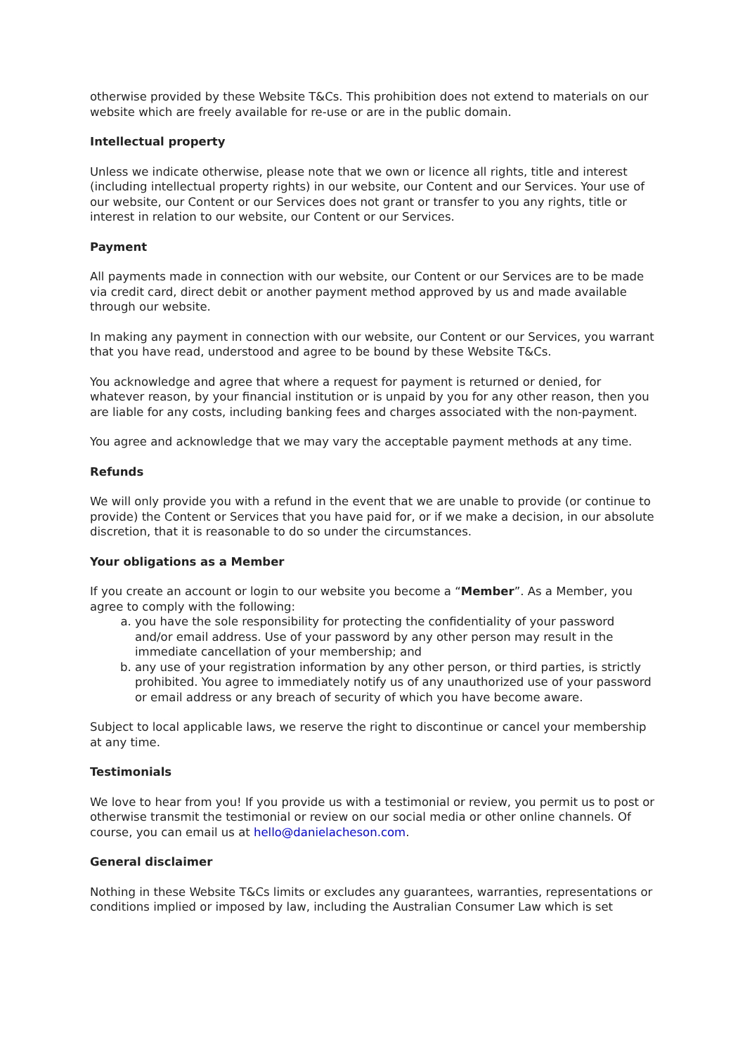otherwise provided by these Website T&Cs. This prohibition does not extend to materials on our website which are freely available for re-use or are in the public domain.
Intellectual property
Unless we indicate otherwise, please note that we own or licence all rights, title and interest (including intellectual property rights) in our website, our Content and our Services. Your use of our website, our Content or our Services does not grant or transfer to you any rights, title or interest in relation to our website, our Content or our Services.
Payment
All payments made in connection with our website, our Content or our Services are to be made via credit card, direct debit or another payment method approved by us and made available through our website.
In making any payment in connection with our website, our Content or our Services, you warrant that you have read, understood and agree to be bound by these Website T&Cs.
You acknowledge and agree that where a request for payment is returned or denied, for whatever reason, by your financial institution or is unpaid by you for any other reason, then you are liable for any costs, including banking fees and charges associated with the non-payment.
You agree and acknowledge that we may vary the acceptable payment methods at any time.
Refunds
We will only provide you with a refund in the event that we are unable to provide (or continue to provide) the Content or Services that you have paid for, or if we make a decision, in our absolute discretion, that it is reasonable to do so under the circumstances.
Your obligations as a Member
If you create an account or login to our website you become a “Member”. As a Member, you agree to comply with the following:
a. you have the sole responsibility for protecting the confidentiality of your password and/or email address. Use of your password by any other person may result in the immediate cancellation of your membership; and
b. any use of your registration information by any other person, or third parties, is strictly prohibited. You agree to immediately notify us of any unauthorized use of your password or email address or any breach of security of which you have become aware.
Subject to local applicable laws, we reserve the right to discontinue or cancel your membership at any time.
Testimonials
We love to hear from you! If you provide us with a testimonial or review, you permit us to post or otherwise transmit the testimonial or review on our social media or other online channels. Of course, you can email us at hello@danielacheson.com.
General disclaimer
Nothing in these Website T&Cs limits or excludes any guarantees, warranties, representations or conditions implied or imposed by law, including the Australian Consumer Law which is set